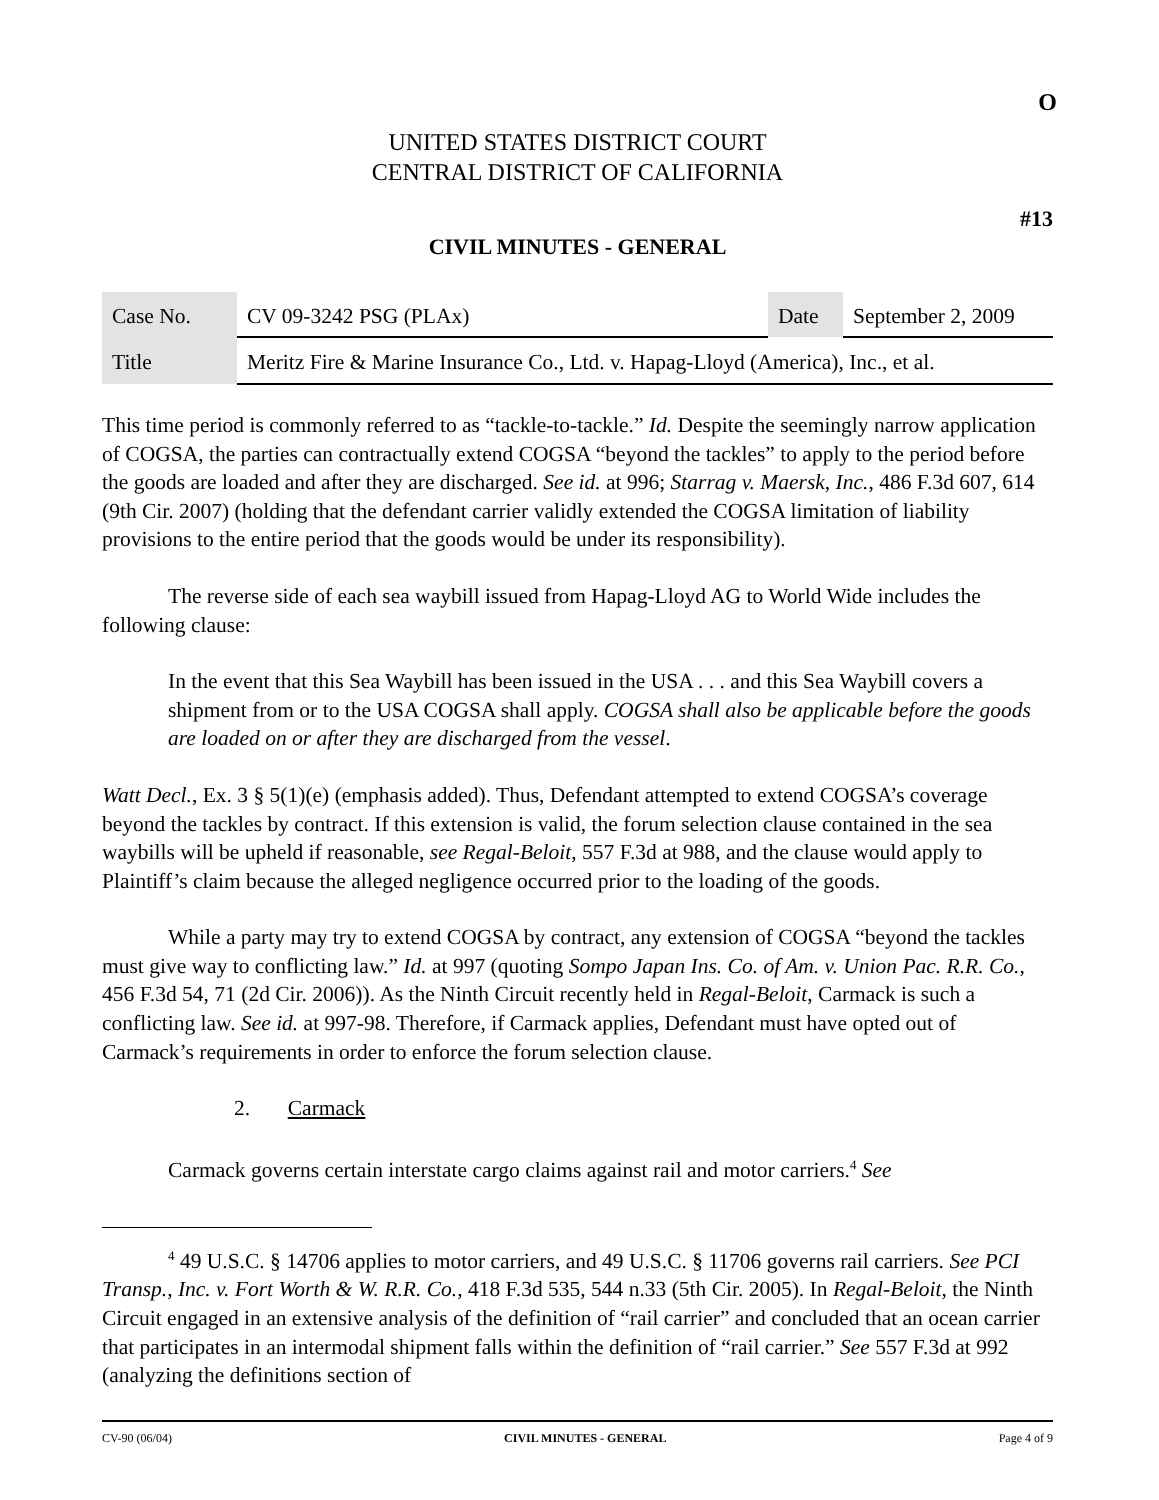O
UNITED STATES DISTRICT COURT
CENTRAL DISTRICT OF CALIFORNIA
#13
CIVIL MINUTES - GENERAL
| Case No. | CV 09-3242 PSG (PLAx) | Date | September 2, 2009 |
| Title | Meritz Fire & Marine Insurance Co., Ltd. v. Hapag-Lloyd (America), Inc., et al. | | |
This time period is commonly referred to as “tackle-to-tackle.” Id. Despite the seemingly narrow application of COGSA, the parties can contractually extend COGSA “beyond the tackles” to apply to the period before the goods are loaded and after they are discharged. See id. at 996; Starrag v. Maersk, Inc., 486 F.3d 607, 614 (9th Cir. 2007) (holding that the defendant carrier validly extended the COGSA limitation of liability provisions to the entire period that the goods would be under its responsibility).
The reverse side of each sea waybill issued from Hapag-Lloyd AG to World Wide includes the following clause:
In the event that this Sea Waybill has been issued in the USA . . . and this Sea Waybill covers a shipment from or to the USA COGSA shall apply. COGSA shall also be applicable before the goods are loaded on or after they are discharged from the vessel.
Watt Decl., Ex. 3 § 5(1)(e) (emphasis added). Thus, Defendant attempted to extend COGSA’s coverage beyond the tackles by contract. If this extension is valid, the forum selection clause contained in the sea waybills will be upheld if reasonable, see Regal-Beloit, 557 F.3d at 988, and the clause would apply to Plaintiff’s claim because the alleged negligence occurred prior to the loading of the goods.
While a party may try to extend COGSA by contract, any extension of COGSA “beyond the tackles must give way to conflicting law.” Id. at 997 (quoting Sompo Japan Ins. Co. of Am. v. Union Pac. R.R. Co., 456 F.3d 54, 71 (2d Cir. 2006)). As the Ninth Circuit recently held in Regal-Beloit, Carmack is such a conflicting law. See id. at 997-98. Therefore, if Carmack applies, Defendant must have opted out of Carmack’s requirements in order to enforce the forum selection clause.
2. Carmack
Carmack governs certain interstate cargo claims against rail and motor carriers.<sup>4</sup> See
<sup>4</sup> 49 U.S.C. § 14706 applies to motor carriers, and 49 U.S.C. § 11706 governs rail carriers. See PCI Transp., Inc. v. Fort Worth & W. R.R. Co., 418 F.3d 535, 544 n.33 (5th Cir. 2005). In Regal-Beloit, the Ninth Circuit engaged in an extensive analysis of the definition of “rail carrier” and concluded that an ocean carrier that participates in an intermodal shipment falls within the definition of “rail carrier.” See 557 F.3d at 992 (analyzing the definitions section of
CV-90 (06/04) CIVIL MINUTES - GENERAL Page 4 of 9